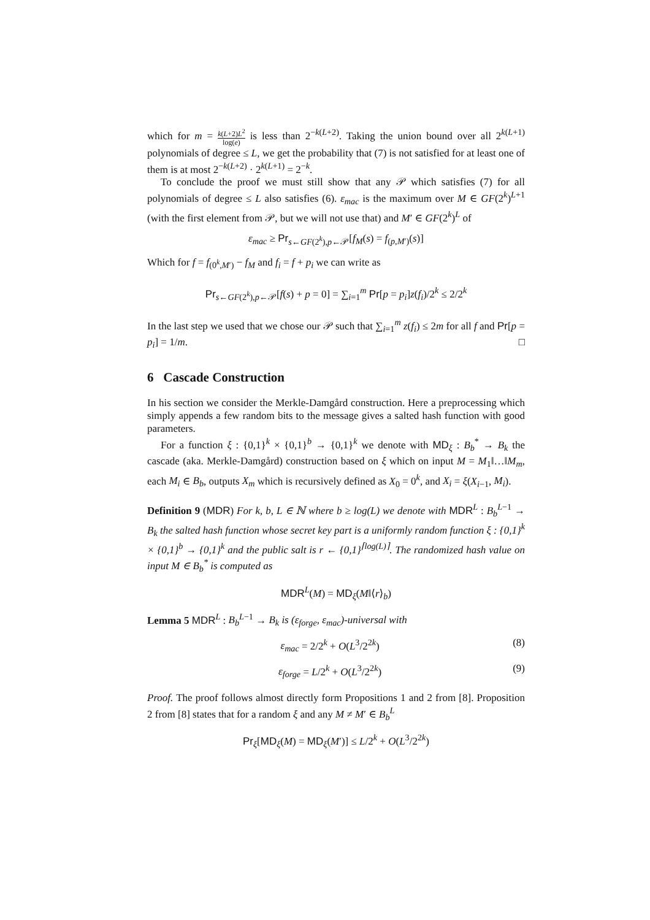which for m = k(L+2)L<sup>2</sup> log(e) is less than 2<sup>−k(L+2)</sup>. Taking the union bound over all 2<sup>k(L+1)</sup> polynomials of degree ≤ L, we get the probability that (7) is not satisfied for at least one of them is at most 2<sup>−k(L+2)</sup> · 2<sup>k(L+1)</sup> = 2<sup>−k</sup>.
To conclude the proof we must still show that any 𝒫 which satisfies (7) for all polynomials of degree ≤ L also satisfies (6). ε<sub>mac</sub> is the maximum over M ∈ GF(2<sup>k</sup>)<sup>L+1</sup> (with the first element from 𝒫, but we will not use that) and M′ ∈ GF(2<sup>k</sup>)<sup>L</sup> of
ε<sub>mac</sub> ≥ Pr<sub>s←GF(2<sup>k</sup>),p←𝒫</sub>[f<sub>M</sub>(s) = f<sub>(p,M′)</sub>(s)]
Which for f = f<sub>(0<sup>k</sup>,M′)</sub> − f<sub>M</sub> and f<sub>i</sub> = f + p<sub>i</sub> we can write as
Pr<sub>s←GF(2<sup>k</sup>),p←𝒫</sub>[f(s) + p = 0] = ∑<sub>i=1</sub><sup>m</sup> Pr[p = p<sub>i</sub>]z(f<sub>i</sub>)/2<sup>k</sup> ≤ 2/2<sup>k</sup>
In the last step we used that we chose our 𝒫 such that ∑<sub>i=1</sub><sup>m</sup> z(f<sub>i</sub>) ≤ 2m for all f and Pr[p = p<sub>i</sub>] = 1/m. □
6 Cascade Construction
In his section we consider the Merkle-Damgård construction. Here a preprocessing which simply appends a few random bits to the message gives a salted hash function with good parameters.
For a function ξ : {0,1}<sup>k</sup> × {0,1}<sup>b</sup> → {0,1}<sup>k</sup> we denote with MD<sub>ξ</sub> : B<sub>b</sub><sup>*</sup> → B<sub>k</sub> the cascade (aka. Merkle-Damgård) construction based on ξ which on input M = M<sub>1</sub>‖…‖M<sub>m</sub>, each M<sub>i</sub> ∈ B<sub>b</sub>, outputs X<sub>m</sub> which is recursively defined as X<sub>0</sub> = 0<sup>k</sup>, and X<sub>i</sub> = ξ(X<sub>i−1</sub>, M<sub>i</sub>).
Definition 9 (MDR) For k, b, L ∈ ℕ where b ≥ log(L) we denote with MDR<sup>L</sup> : B<sub>b</sub><sup>L−1</sup> → B<sub>k</sub> the salted hash function whose secret key part is a uniformly random function ξ : {0,1}<sup>k</sup> × {0,1}<sup>b</sup> → {0,1}<sup>k</sup> and the public salt is r ← {0,1}<sup>⌈log(L)⌉</sup>. The randomized hash value on input M ∈ B<sub>b</sub><sup>*</sup> is computed as
MDR<sup>L</sup>(M) = MD<sub>ξ</sub>(M‖⟨r⟩<sub>b</sub>)
Lemma 5 MDR<sup>L</sup> : B<sub>b</sub><sup>L−1</sup> → B<sub>k</sub> is (ε<sub>forge</sub>, ε<sub>mac</sub>)-universal with
ε<sub>mac</sub> = 2/2<sup>k</sup> + O(L<sup>3</sup>/2<sup>2k</sup>) (8)
ε<sub>forge</sub> = L/2<sup>k</sup> + O(L<sup>3</sup>/2<sup>2k</sup>) (9)
Proof. The proof follows almost directly form Propositions 1 and 2 from [8]. Proposition 2 from [8] states that for a random ξ and any M ≠ M′ ∈ B<sub>b</sub><sup>L</sup>
Pr<sub>ξ</sub>[MD<sub>ξ</sub>(M) = MD<sub>ξ</sub>(M′)] ≤ L/2<sup>k</sup> + O(L<sup>3</sup>/2<sup>2k</sup>)